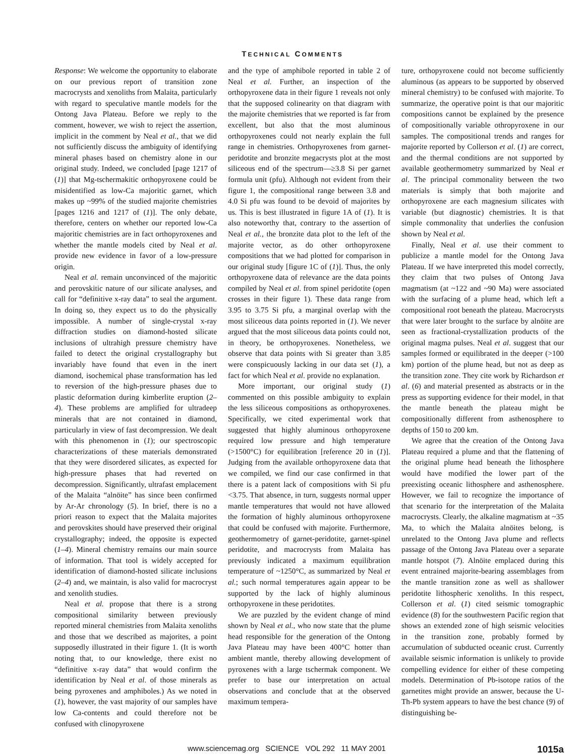TECHNICAL COMMENTS
Response: We welcome the opportunity to elaborate on our previous report of transition zone macrocrysts and xenoliths from Malaita, particularly with regard to speculative mantle models for the Ontong Java Plateau. Before we reply to the comment, however, we wish to reject the assertion, implicit in the comment by Neal et al., that we did not sufficiently discuss the ambiguity of identifying mineral phases based on chemistry alone in our original study. Indeed, we concluded [page 1217 of (1)] that Mg-tschermakitic orthopyroxene could be misidentified as low-Ca majoritic garnet, which makes up ~99% of the studied majorite chemistries [pages 1216 and 1217 of (1)]. The only debate, therefore, centers on whether our reported low-Ca majoritic chemistries are in fact orthopyroxenes and whether the mantle models cited by Neal et al. provide new evidence in favor of a low-pressure origin.
Neal et al. remain unconvinced of the majoritic and perovskitic nature of our silicate analyses, and call for “definitive x-ray data” to seal the argument. In doing so, they expect us to do the physically impossible. A number of single-crystal x-ray diffraction studies on diamond-hosted silicate inclusions of ultrahigh pressure chemistry have failed to detect the original crystallography but invariably have found that even in the inert diamond, isochemical phase transformation has led to reversion of the high-pressure phases due to plastic deformation during kimberlite eruption (2–4). These problems are amplified for ultradeep minerals that are not contained in diamond, particularly in view of fast decompression. We dealt with this phenomenon in (1); our spectroscopic characterizations of these materials demonstrated that they were disordered silicates, as expected for high-pressure phases that had reverted on decompression. Significantly, ultrafast emplacement of the Malaita “alnöite” has since been confirmed by Ar-Ar chronology (5). In brief, there is no a priori reason to expect that the Malaita majorites and perovskites should have preserved their original crystallography; indeed, the opposite is expected (1–4). Mineral chemistry remains our main source of information. That tool is widely accepted for identification of diamond-hosted silicate inclusions (2–4) and, we maintain, is also valid for macrocryst and xenolith studies.
Neal et al. propose that there is a strong compositional similarity between previously reported mineral chemistries from Malaita xenoliths and those that we described as majorites, a point supposedly illustrated in their figure 1. (It is worth noting that, to our knowledge, there exist no “definitive x-ray data” that would confirm the identification by Neal et al. of those minerals as being pyroxenes and amphiboles.) As we noted in (1), however, the vast majority of our samples have low Ca-contents and could therefore not be confused with clinopyroxene
and the type of amphibole reported in table 2 of Neal et al. Further, an inspection of the orthopyroxene data in their figure 1 reveals not only that the supposed colinearity on that diagram with the majorite chemistries that we reported is far from excellent, but also that the most aluminous orthopyroxenes could not nearly explain the full range in chemistries. Orthopyroxenes from garnet-peridotite and bronzite megacrysts plot at the most siliceous end of the spectrum—≥3.8 Si per garnet formula unit (pfu). Although not evident from their figure 1, the compositional range between 3.8 and 4.0 Si pfu was found to be devoid of majorites by us. This is best illustrated in figure 1A of (1). It is also noteworthy that, contrary to the assertion of Neal et al., the bronzite data plot to the left of the majorite vector, as do other orthopyroxene compositions that we had plotted for comparison in our original study [figure 1C of (1)]. Thus, the only orthopyroxene data of relevance are the data points compiled by Neal et al. from spinel peridotite (open crosses in their figure 1). These data range from 3.95 to 3.75 Si pfu, a marginal overlap with the most siliceous data points reported in (1). We never argued that the most siliceous data points could not, in theory, be orthopyroxenes. Nonetheless, we observe that data points with Si greater than 3.85 were conspicuously lacking in our data set (1), a fact for which Neal et al. provide no explanation.
More important, our original study (1) commented on this possible ambiguity to explain the less siliceous compositions as orthopyroxenes. Specifically, we cited experimental work that suggested that highly aluminous orthopyroxene required low pressure and high temperature (>1500°C) for equilibration [reference 20 in (1)]. Judging from the available orthopyroxene data that we compiled, we find our case confirmed in that there is a patent lack of compositions with Si pfu <3.75. That absence, in turn, suggests normal upper mantle temperatures that would not have allowed the formation of highly aluminous orthopyroxene that could be confused with majorite. Furthermore, geothermometry of garnet-peridotite, garnet-spinel peridotite, and macrocrysts from Malaita has previously indicated a maximum equilibration temperature of ~1250°C, as summarized by Neal et al.; such normal temperatures again appear to be supported by the lack of highly aluminous orthopyroxene in these peridotites.
We are puzzled by the evident change of mind shown by Neal et al., who now state that the plume head responsible for the generation of the Ontong Java Plateau may have been 400°C hotter than ambient mantle, thereby allowing development of pyroxenes with a large tschermak component. We prefer to base our interpretation on actual observations and conclude that at the observed maximum tempera-
ture, orthopyroxene could not become sufficiently aluminous (as appears to be supported by observed mineral chemistry) to be confused with majorite. To summarize, the operative point is that our majoritic compositions cannot be explained by the presence of compositionally variable othropyroxene in our samples. The compositional trends and ranges for majorite reported by Collerson et al. (1) are correct, and the thermal conditions are not supported by available geothermometry summarized by Neal et al. The principal commonality between the two materials is simply that both majorite and orthopyroxene are each magnesium silicates with variable (but diagnostic) chemistries. It is that simple commonality that underlies the confusion shown by Neal et al.
Finally, Neal et al. use their comment to publicize a mantle model for the Ontong Java Plateau. If we have interpreted this model correctly, they claim that two pulses of Ontong Java magmatism (at ~122 and ~90 Ma) were associated with the surfacing of a plume head, which left a compositional root beneath the plateau. Macrocrysts that were later brought to the surface by alnöite are seen as fractional-crystallization products of the original magma pulses. Neal et al. suggest that our samples formed or equilibrated in the deeper (>100 km) portion of the plume head, but not as deep as the transition zone. They cite work by Richardson et al. (6) and material presented as abstracts or in the press as supporting evidence for their model, in that the mantle beneath the plateau might be compositionally different from asthenosphere to depths of 150 to 200 km.
We agree that the creation of the Ontong Java Plateau required a plume and that the flattening of the original plume head beneath the lithosphere would have modified the lower part of the preexisting oceanic lithosphere and asthenosphere. However, we fail to recognize the importance of that scenario for the interpretation of the Malaita macrocrysts. Clearly, the alkaline magmatism at ~35 Ma, to which the Malaita alnöites belong, is unrelated to the Ontong Java plume and reflects passage of the Ontong Java Plateau over a separate mantle hotspot (7). Alnöite emplaced during this event entrained majorite-bearing assemblages from the mantle transition zone as well as shallower peridotite lithospheric xenoliths. In this respect, Collerson et al. (1) cited seismic tomographic evidence (8) for the southwestern Pacific region that shows an extended zone of high seismic velocities in the transition zone, probably formed by accumulation of subducted oceanic crust. Currently available seismic information is unlikely to provide compelling evidence for either of these competing models. Determination of Pb-isotope ratios of the garnetites might provide an answer, because the U-Th-Pb system appears to have the best chance (9) of distinguishing be-
www.sciencemag.org SCIENCE VOL 292 11 MAY 2001 1015a